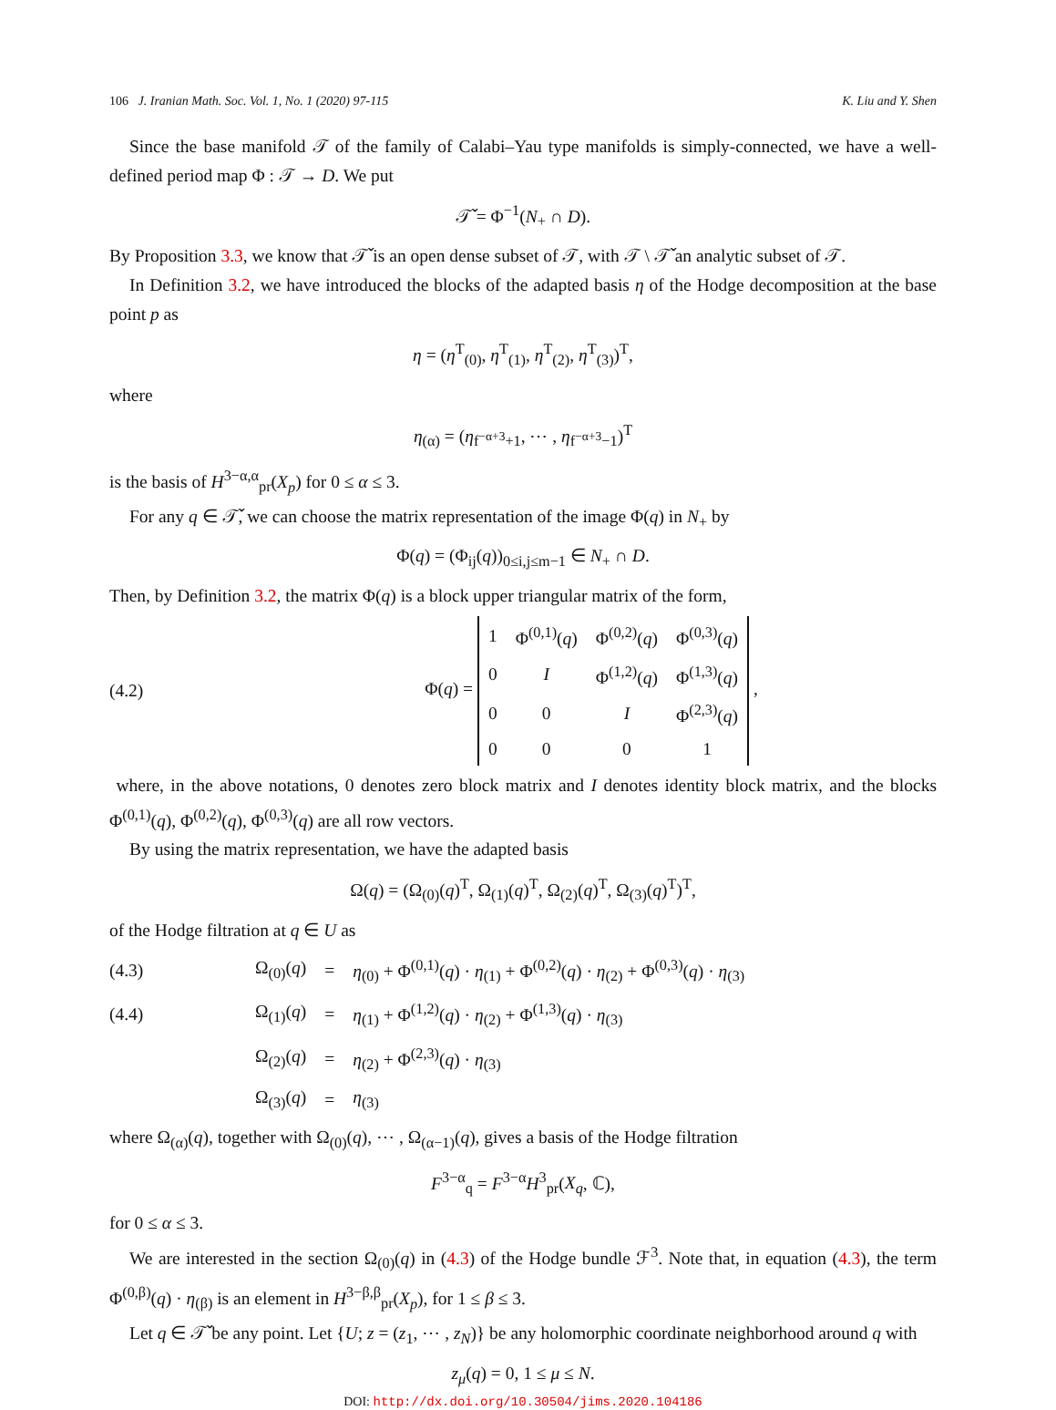106 J. Iranian Math. Soc. Vol. 1, No. 1 (2020) 97-115 K. Liu and Y. Shen
Since the base manifold 𝒯 of the family of Calabi–Yau type manifolds is simply-connected, we have a well-defined period map Φ : 𝒯 → D. We put
𝒯̌ = Φ<sup>−1</sup>(N<sub>+</sub> ∩ D).
By Proposition 3.3, we know that 𝒯̌ is an open dense subset of 𝒯, with 𝒯 \ 𝒯̌ an analytic subset of 𝒯.
In Definition 3.2, we have introduced the blocks of the adapted basis η of the Hodge decomposition at the base point p as
η = (η<sup>T</sup><sub>(0)</sub>, η<sup>T</sup><sub>(1)</sub>, η<sup>T</sup><sub>(2)</sub>, η<sup>T</sup><sub>(3)</sub>)<sup>T</sup>,
where
η<sub>(α)</sub> = (η<sub>f<sup>−α+3</sup>+1</sub>, ⋯ , η<sub>f<sup>−α+3</sup>−1</sub>)<sup>T</sup>
is the basis of H<sup>3−α,α</sup><sub>pr</sub>(X<sub>p</sub>) for 0 ≤ α ≤ 3.
For any q ∈ 𝒯̌, we can choose the matrix representation of the image Φ(q) in N<sub>+</sub> by
Φ(q) = (Φ<sub>ij</sub>(q))<sub>0≤i,j≤m−1</sub> ∈ N<sub>+</sub> ∩ D.
Then, by Definition 3.2, the matrix Φ(q) is a block upper triangular matrix of the form,
(4.2) Φ(q) =
| 1 | Φ<sup>(0,1)</sup>( q ) | Φ<sup>(0,2)</sup>( q ) | Φ<sup>(0,3)</sup>( q ) |
| 0 | I | Φ<sup>(1,2)</sup>( q ) | Φ<sup>(1,3)</sup>( q ) |
| 0 | 0 | I | Φ<sup>(2,3)</sup>( q ) |
| 0 | 0 | 0 | 1 |
,
where, in the above notations, 0 denotes zero block matrix and I denotes identity block matrix, and the blocks Φ<sup>(0,1)</sup>(q), Φ<sup>(0,2)</sup>(q), Φ<sup>(0,3)</sup>(q) are all row vectors.
By using the matrix representation, we have the adapted basis
Ω(q) = (Ω<sub>(0)</sub>(q)<sup>T</sup>, Ω<sub>(1)</sub>(q)<sup>T</sup>, Ω<sub>(2)</sub>(q)<sup>T</sup>, Ω<sub>(3)</sub>(q)<sup>T</sup>)<sup>T</sup>,
of the Hodge filtration at q ∈ U as
| (4.3) | Ω<sub>(0)</sub>( q ) | = | η<sub>(0)</sub> + Φ<sup>(0,1)</sup>( q ) · η<sub>(1)</sub> + Φ<sup>(0,2)</sup>( q ) · η<sub>(2)</sub> + Φ<sup>(0,3)</sup>( q ) · η<sub>(3)</sub> |
| (4.4) | Ω<sub>(1)</sub>( q ) | = | η<sub>(1)</sub> + Φ<sup>(1,2)</sup>( q ) · η<sub>(2)</sub> + Φ<sup>(1,3)</sup>( q ) · η<sub>(3)</sub> |
| | Ω<sub>(2)</sub>( q ) | = | η<sub>(2)</sub> + Φ<sup>(2,3)</sup>( q ) · η<sub>(3)</sub> |
| | Ω<sub>(3)</sub>( q ) | = | η<sub>(3)</sub> |
where Ω<sub>(α)</sub>(q), together with Ω<sub>(0)</sub>(q), ⋯ , Ω<sub>(α−1)</sub>(q), gives a basis of the Hodge filtration
F<sup>3−α</sup><sub>q</sub> = F<sup>3−α</sup>H<sup>3</sup><sub>pr</sub>(X<sub>q</sub>, ℂ),
for 0 ≤ α ≤ 3.
We are interested in the section Ω<sub>(0)</sub>(q) in (4.3) of the Hodge bundle ℱ<sup>3</sup>. Note that, in equation (4.3), the term Φ<sup>(0,β)</sup>(q) · η<sub>(β)</sub> is an element in H<sup>3−β,β</sup><sub>pr</sub>(X<sub>p</sub>), for 1 ≤ β ≤ 3.
Let q ∈ 𝒯̌ be any point. Let {U; z = (z<sub>1</sub>, ⋯ , z<sub>N</sub>)} be any holomorphic coordinate neighborhood around q with
z<sub>μ</sub>(q) = 0, 1 ≤ μ ≤ N.
DOI: http://dx.doi.org/10.30504/jims.2020.104186